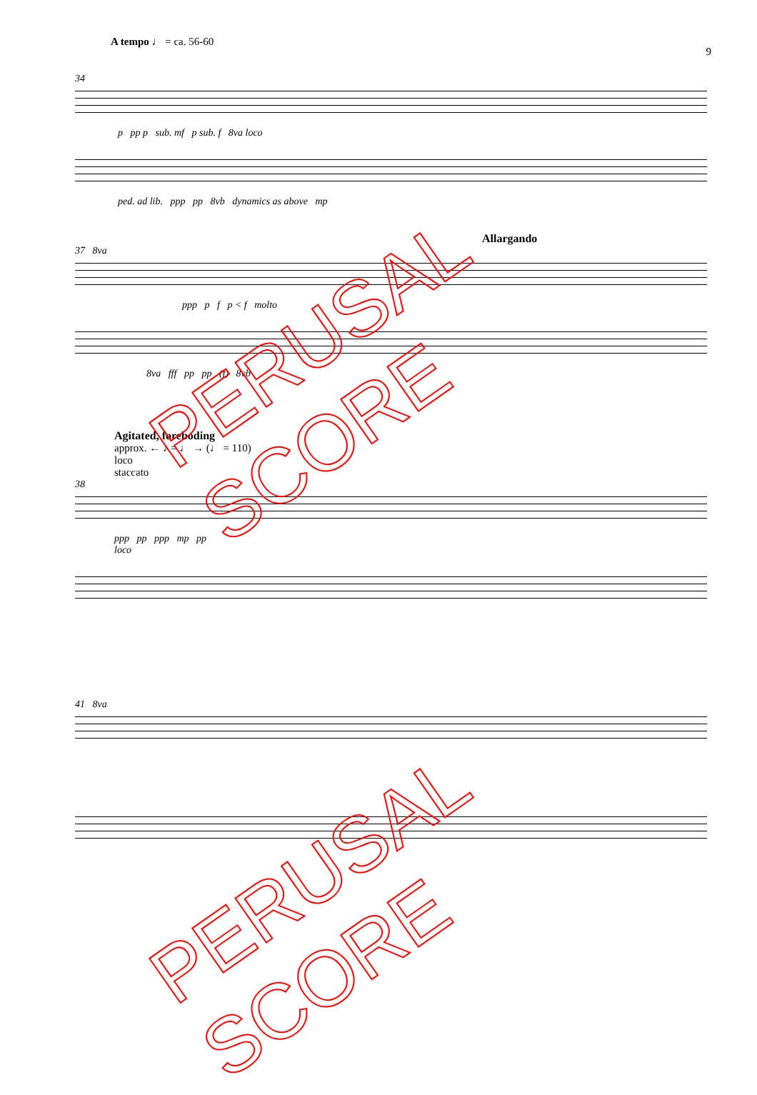9
A tempo ♩ = ca. 56-60
34
p pp p sub. mf p sub. f 8va loco
ped. ad lib. ppp pp 8vb dynamics as above mp
Allargando
37 8va
ppp p f p < f molto
8va fff pp pp (f) 8vb
Agitated, foreboding
approx. ← ♪ = ♩ → (♩ = 110)
loco
staccato
38
ppp pp ppp mp pp
loco
41 8va
PERUSAL SCORE
PERUSAL SCORE